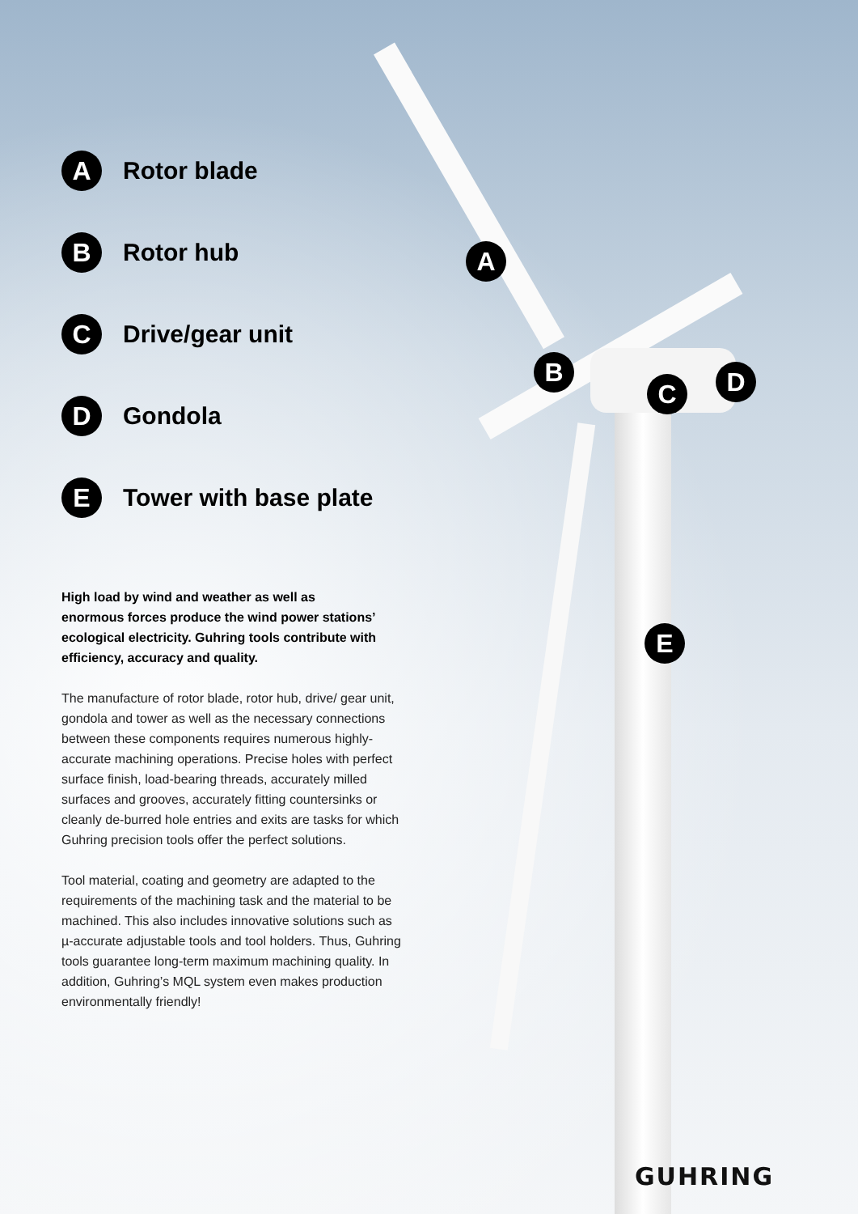A
Rotor blade
B
Rotor hub
C
Drive/gear unit
D
Gondola
E
Tower with base plate
High load by wind and weather as well as enormous forces produce the wind power stations’ ecological electricity. Guhring tools contribute with efficiency, accuracy and quality.
The manufacture of rotor blade, rotor hub, drive/ gear unit, gondola and tower as well as the necessary connections between these components requires numerous highly-accurate machining operations. Precise holes with perfect surface finish, load-bearing threads, accurately milled surfaces and grooves, accurately fitting countersinks or cleanly de-burred hole entries and exits are tasks for which Guhring precision tools offer the perfect solutions.
Tool material, coating and geometry are adapted to the requirements of the machining task and the material to be machined. This also includes innovative solutions such as µ-accurate adjustable tools and tool holders. Thus, Guhring tools guarantee long-term maximum machining quality. In addition, Guhring’s MQL system even makes production environmentally friendly!
A
B
C D
E
GUHRING